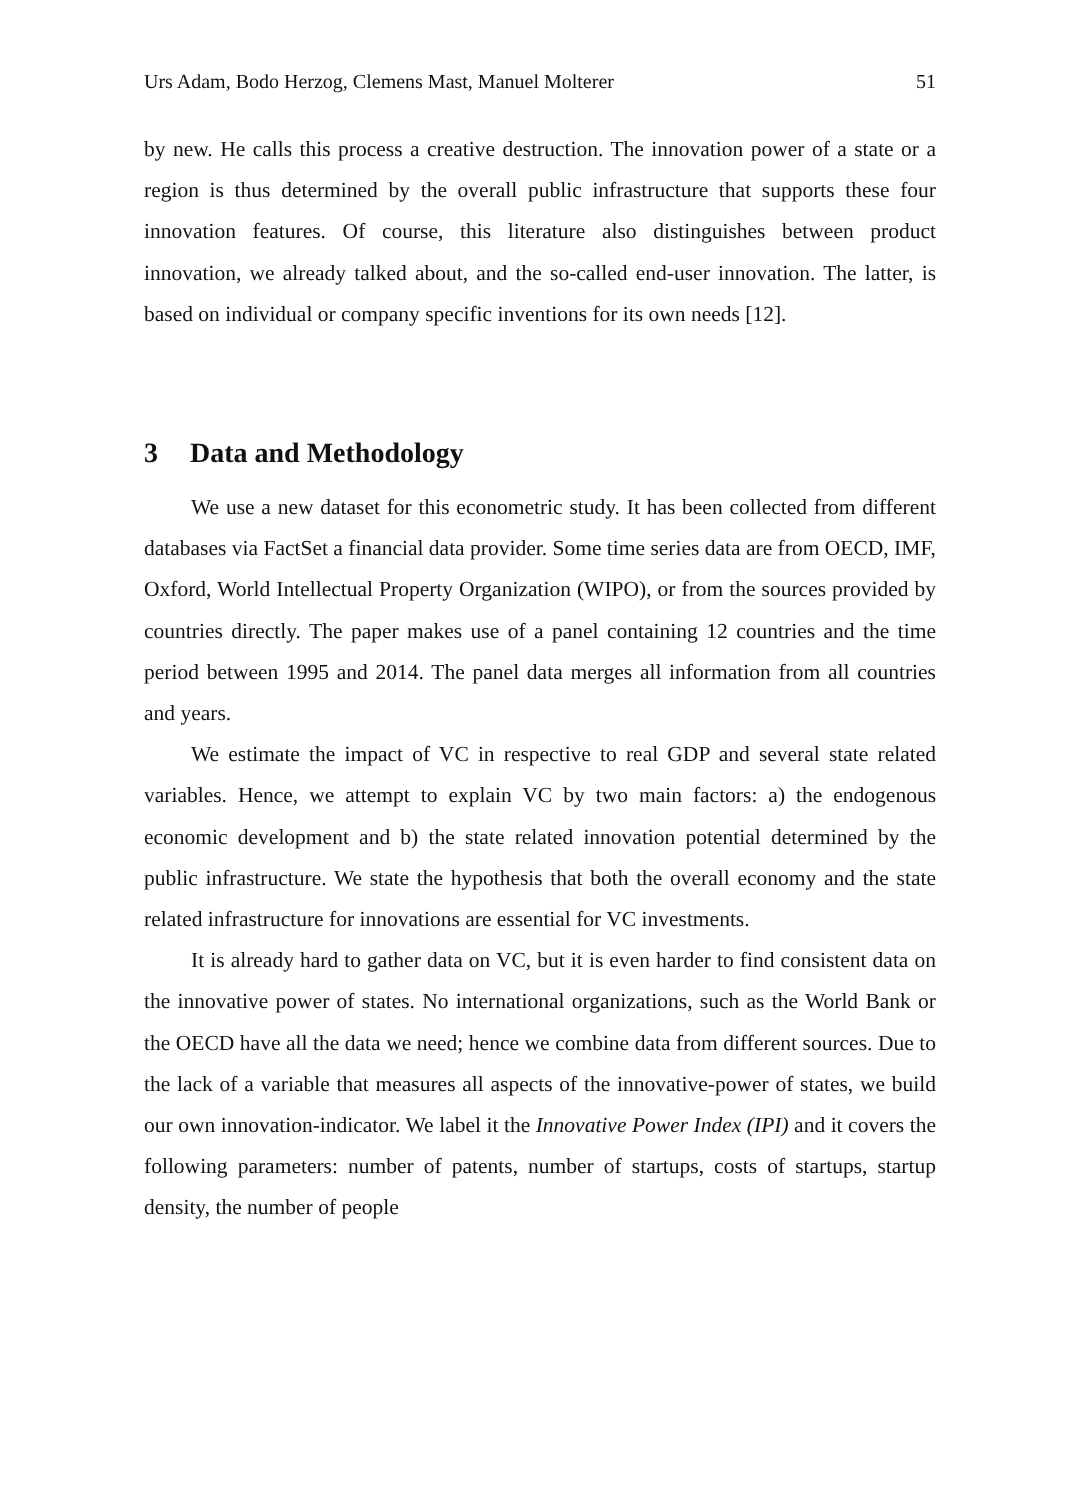Urs Adam, Bodo Herzog, Clemens Mast, Manuel Molterer 51
by new. He calls this process a creative destruction. The innovation power of a state or a region is thus determined by the overall public infrastructure that supports these four innovation features. Of course, this literature also distinguishes between product innovation, we already talked about, and the so-called end-user innovation. The latter, is based on individual or company specific inventions for its own needs [12].
3 Data and Methodology
We use a new dataset for this econometric study. It has been collected from different databases via FactSet a financial data provider. Some time series data are from OECD, IMF, Oxford, World Intellectual Property Organization (WIPO), or from the sources provided by countries directly. The paper makes use of a panel containing 12 countries and the time period between 1995 and 2014. The panel data merges all information from all countries and years.
We estimate the impact of VC in respective to real GDP and several state related variables. Hence, we attempt to explain VC by two main factors: a) the endogenous economic development and b) the state related innovation potential determined by the public infrastructure. We state the hypothesis that both the overall economy and the state related infrastructure for innovations are essential for VC investments.
It is already hard to gather data on VC, but it is even harder to find consistent data on the innovative power of states. No international organizations, such as the World Bank or the OECD have all the data we need; hence we combine data from different sources. Due to the lack of a variable that measures all aspects of the innovative-power of states, we build our own innovation-indicator. We label it the Innovative Power Index (IPI) and it covers the following parameters: number of patents, number of startups, costs of startups, startup density, the number of people